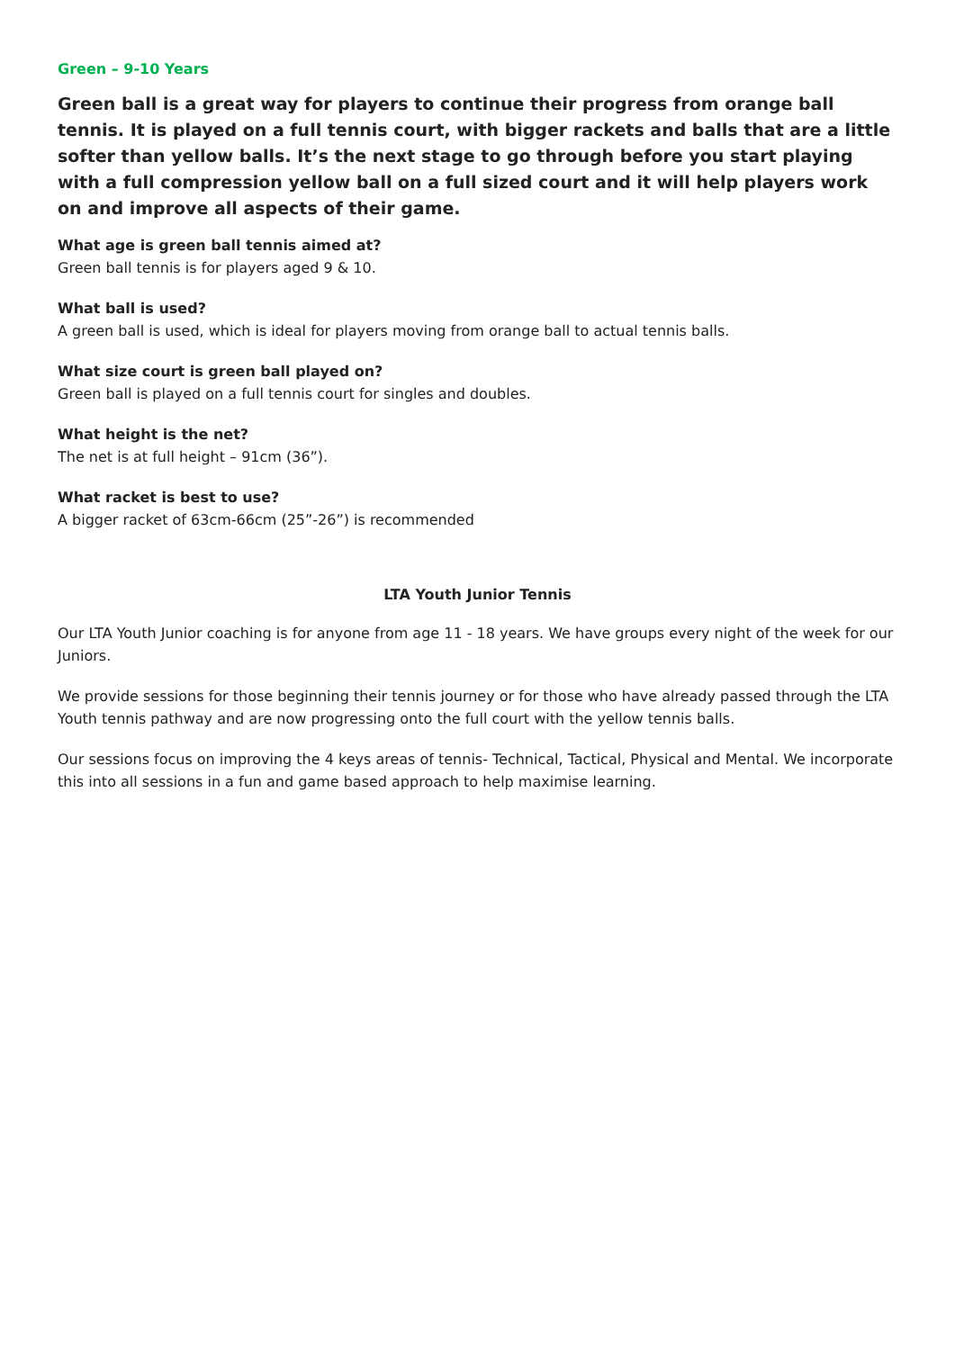Green – 9-10 Years
Green ball is a great way for players to continue their progress from orange ball tennis. It is played on a full tennis court, with bigger rackets and balls that are a little softer than yellow balls. It’s the next stage to go through before you start playing with a full compression yellow ball on a full sized court and it will help players work on and improve all aspects of their game.
What age is green ball tennis aimed at?
Green ball tennis is for players aged 9 & 10.
What ball is used?
A green ball is used, which is ideal for players moving from orange ball to actual tennis balls.
What size court is green ball played on?
Green ball is played on a full tennis court for singles and doubles.
What height is the net?
The net is at full height – 91cm (36”).
What racket is best to use?
A bigger racket of 63cm-66cm (25”-26”) is recommended
LTA Youth Junior Tennis
Our LTA Youth Junior coaching is for anyone from age 11 - 18 years. We have groups every night of the week for our Juniors.
We provide sessions for those beginning their tennis journey or for those who have already passed through the LTA Youth tennis pathway and are now progressing onto the full court with the yellow tennis balls.
Our sessions focus on improving the 4 keys areas of tennis- Technical, Tactical, Physical and Mental. We incorporate this into all sessions in a fun and game based approach to help maximise learning.